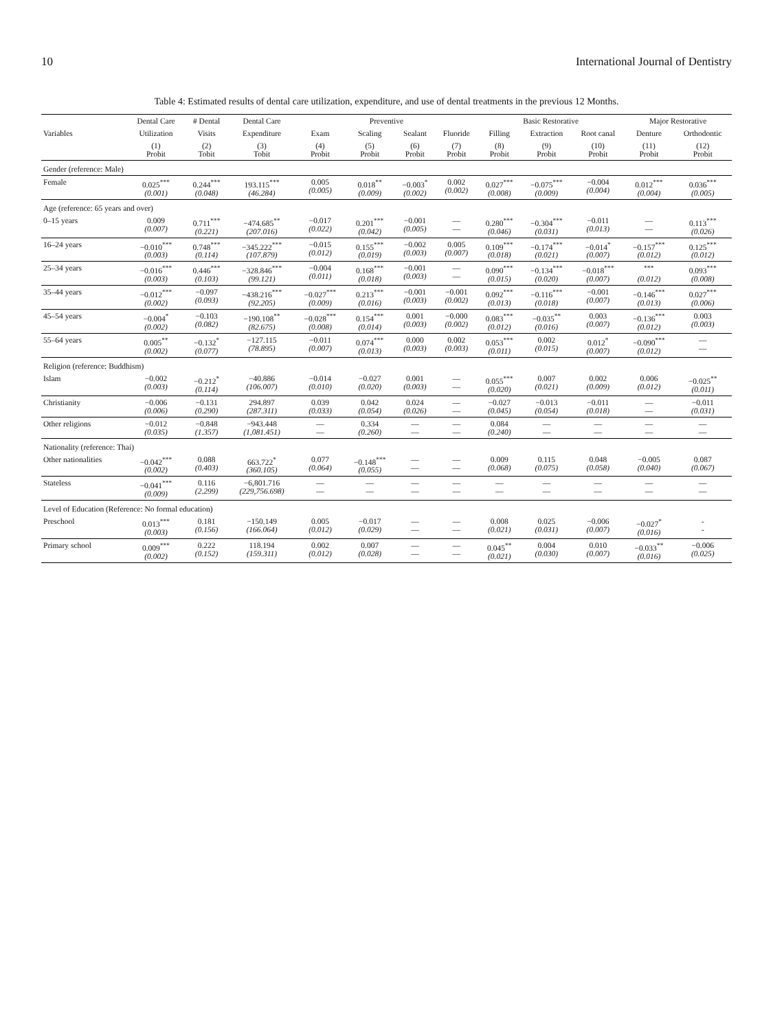10 International Journal of Dentistry
Table 4: Estimated results of dental care utilization, expenditure, and use of dental treatments in the previous 12 Months.
| | Dental Care | # Dental | Dental Care | Preventive | | | | Basic Restorative | | | Major Restorative | |
| --- | --- | --- | --- | --- | --- | --- | --- | --- | --- | --- | --- | --- |
| Variables | Utilization | Visits | Expenditure | Exam | Scaling | Sealant | Fluoride | Filling | Extraction | Root canal | Denture | Orthodontic |
| | (1) Probit | (2) Tobit | (3) Tobit | (4) Probit | (5) Probit | (6) Probit | (7) Probit | (8) Probit | (9) Probit | (10) Probit | (11) Probit | (12) Probit |
| Gender (reference: Male) | | | | | | | | | | | | |
| Female | 0.025<sup>***</sup> (0.001) | 0.244<sup>***</sup> (0.048) | 193.115<sup>***</sup> (46.284) | 0.005 (0.005) | 0.018<sup>**</sup> (0.009) | −0.003<sup>*</sup> (0.002) | 0.002 (0.002) | 0.027<sup>***</sup> (0.008) | −0.075<sup>***</sup> (0.009) | −0.004 (0.004) | 0.012<sup>***</sup> (0.004) | 0.036<sup>***</sup> (0.005) |
| Age (reference: 65 years and over) | | | | | | | | | | | | |
| 0–15 years | 0.009 (0.007) | 0.711<sup>***</sup> (0.221) | −474.685<sup>**</sup> (207.016) | −0.017 (0.022) | 0.201<sup>***</sup> (0.042) | −0.001 (0.005) | — — | 0.280<sup>***</sup> (0.046) | −0.304<sup>***</sup> (0.031) | −0.011 (0.013) | — — | 0.113<sup>***</sup> (0.026) |
| 16–24 years | −0.010<sup>***</sup> (0.003) | 0.748<sup>***</sup> (0.114) | −345.222<sup>***</sup> (107.879) | −0.015 (0.012) | 0.155<sup>***</sup> (0.019) | −0.002 (0.003) | 0.005 (0.007) | 0.109<sup>***</sup> (0.018) | −0.174<sup>***</sup> (0.021) | −0.014<sup>*</sup> (0.007) | −0.157<sup>***</sup> (0.012) | 0.125<sup>***</sup> (0.012) |
| 25–34 years | −0.016<sup>***</sup> (0.003) | 0.446<sup>***</sup> (0.103) | −328.846<sup>***</sup> (99.121) | −0.004 (0.011) | 0.168<sup>***</sup> (0.018) | −0.001 (0.003) | — — | 0.090<sup>***</sup> (0.015) | −0.134<sup>***</sup> (0.020) | −0.018<sup>***</sup> (0.007) | <sup>***</sup> (0.012) | 0.093<sup>***</sup> (0.008) |
| 35–44 years | −0.012<sup>***</sup> (0.002) | −0.097 (0.093) | −438.216<sup>***</sup> (92.205) | −0.027<sup>***</sup> (0.009) | 0.213<sup>***</sup> (0.016) | −0.001 (0.003) | −0.001 (0.002) | 0.092<sup>***</sup> (0.013) | −0.116<sup>***</sup> (0.018) | −0.001 (0.007) | −0.146<sup>***</sup> (0.013) | 0.027<sup>***</sup> (0.006) |
| 45–54 years | −0.004<sup>*</sup> (0.002) | −0.103 (0.082) | −190.108<sup>**</sup> (82.675) | −0.028<sup>***</sup> (0.008) | 0.154<sup>***</sup> (0.014) | 0.001 (0.003) | −0.000 (0.002) | 0.083<sup>***</sup> (0.012) | −0.035<sup>**</sup> (0.016) | 0.003 (0.007) | −0.136<sup>***</sup> (0.012) | 0.003 (0.003) |
| 55–64 years | 0.005<sup>**</sup> (0.002) | −0.132<sup>*</sup> (0.077) | −127.115 (78.895) | −0.011 (0.007) | 0.074<sup>***</sup> (0.013) | 0.000 (0.003) | 0.002 (0.003) | 0.053<sup>***</sup> (0.011) | 0.002 (0.015) | 0.012<sup>*</sup> (0.007) | −0.090<sup>***</sup> (0.012) | — — |
| Religion (reference: Buddhism) | | | | | | | | | | | | |
| Islam | −0.002 (0.003) | −0.212<sup>*</sup> (0.114) | −40.886 (106.007) | −0.014 (0.010) | −0.027 (0.020) | 0.001 (0.003) | — — | 0.055<sup>***</sup> (0.020) | 0.007 (0.021) | 0.002 (0.009) | 0.006 (0.012) | −0.025<sup>**</sup> (0.011) |
| Christianity | −0.006 (0.006) | −0.131 (0.290) | 294.897 (287.311) | 0.039 (0.033) | 0.042 (0.054) | 0.024 (0.026) | — — | −0.027 (0.045) | −0.013 (0.054) | −0.011 (0.018) | — — | −0.011 (0.031) |
| Other religions | −0.012 (0.035) | −0.848 (1.357) | −943.448 (1,081.451) | — — | 0.334 (0.260) | — — | — — | 0.084 (0.240) | — — | — — | — — | — — |
| Nationality (reference: Thai) | | | | | | | | | | | | |
| Other nationalities | −0.042<sup>***</sup> (0.002) | 0.088 (0.403) | 663.722<sup>*</sup> (360.105) | 0.077 (0.064) | −0.148<sup>***</sup> (0.055) | — — | — — | 0.009 (0.068) | 0.115 (0.075) | 0.048 (0.058) | −0.005 (0.040) | 0.087 (0.067) |
| Stateless | −0.041<sup>***</sup> (0.009) | 0.116 (2.299) | −6,801.716 (229,756.698) | — — | — — | — — | — — | — — | — — | — — | — — | — — |
| Level of Education (Reference: No formal education) | | | | | | | | | | | | |
| Preschool | 0.013<sup>***</sup> (0.003) | 0.181 (0.156) | −150.149 (166.064) | 0.005 (0.012) | −0.017 (0.029) | — — | — — | 0.008 (0.021) | 0.025 (0.031) | −0.006 (0.007) | −0.027<sup>*</sup> (0.016) | - - |
| Primary school | 0.009<sup>***</sup> (0.002) | 0.222 (0.152) | 118.194 (159.311) | 0.002 (0.012) | 0.007 (0.028) | — — | — — | 0.045<sup>**</sup> (0.021) | 0.004 (0.030) | 0.010 (0.007) | −0.033<sup>**</sup> (0.016) | −0.006 (0.025) |